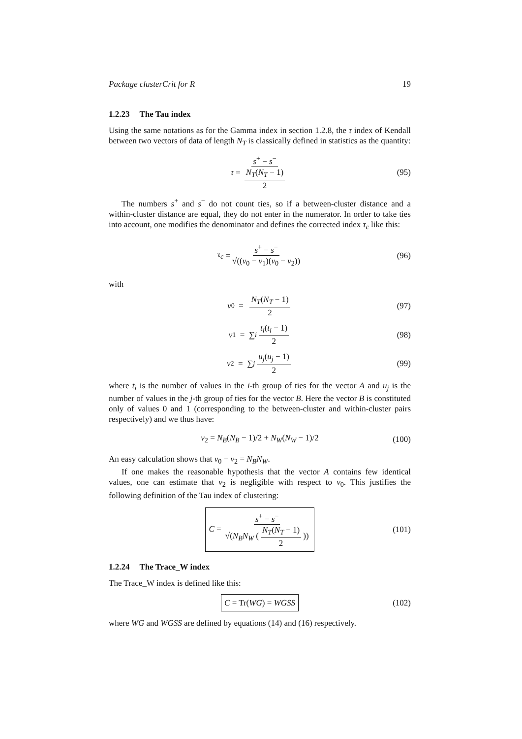Package clusterCrit for R 19
1.2.23 The Tau index
Using the same notations as for the Gamma index in section 1.2.8, the τ index of Kendall between two vectors of data of length N<sub>T</sub> is classically defined in statistics as the quantity:
τ = s<sup>+</sup> − s<sup>−</sup> N<sub>T</sub>(N<sub>T</sub> − 1) 2 (95)
The numbers s<sup>+</sup> and s<sup>−</sup> do not count ties, so if a between-cluster distance and a within-cluster distance are equal, they do not enter in the numerator. In order to take ties into account, one modifies the denominator and defines the corrected index τ<sub>c</sub> like this:
τ<sub>c</sub> = s<sup>+</sup> − s<sup>−</sup> √((ν<sub>0</sub> − ν<sub>1</sub>)(ν<sub>0</sub> − ν<sub>2</sub>)) (96)
with
ν<sub>0</sub> = N<sub>T</sub>(N<sub>T</sub> − 1) 2 (97)
ν<sub>1</sub> = ∑<sub>i</sub> t<sub>i</sub>(t<sub>i</sub> − 1) 2 (98)
ν<sub>2</sub> = ∑<sub>j</sub> u<sub>j</sub>(u<sub>j</sub> − 1) 2 (99)
where t<sub>i</sub> is the number of values in the i-th group of ties for the vector A and u<sub>j</sub> is the number of values in the j-th group of ties for the vector B. Here the vector B is constituted only of values 0 and 1 (corresponding to the between-cluster and within-cluster pairs respectively) and we thus have:
ν<sub>2</sub> = N<sub>B</sub>(N<sub>B</sub> − 1)/2 + N<sub>W</sub>(N<sub>W</sub> − 1)/2 (100)
An easy calculation shows that ν<sub>0</sub> − ν<sub>2</sub> = N<sub>B</sub>N<sub>W</sub>.
If one makes the reasonable hypothesis that the vector A contains few identical values, one can estimate that ν<sub>2</sub> is negligible with respect to ν<sub>0</sub>. This justifies the following definition of the Tau index of clustering:
C = s<sup>+</sup> − s<sup>−</sup> √(N<sub>B</sub>N<sub>W</sub> (N<sub>T</sub>(N<sub>T</sub> − 1) 2)) (101)
1.2.24 The Trace_W index
The Trace_W index is defined like this:
C = Tr(WG) = WGSS (102)
where WG and WGSS are defined by equations (14) and (16) respectively.